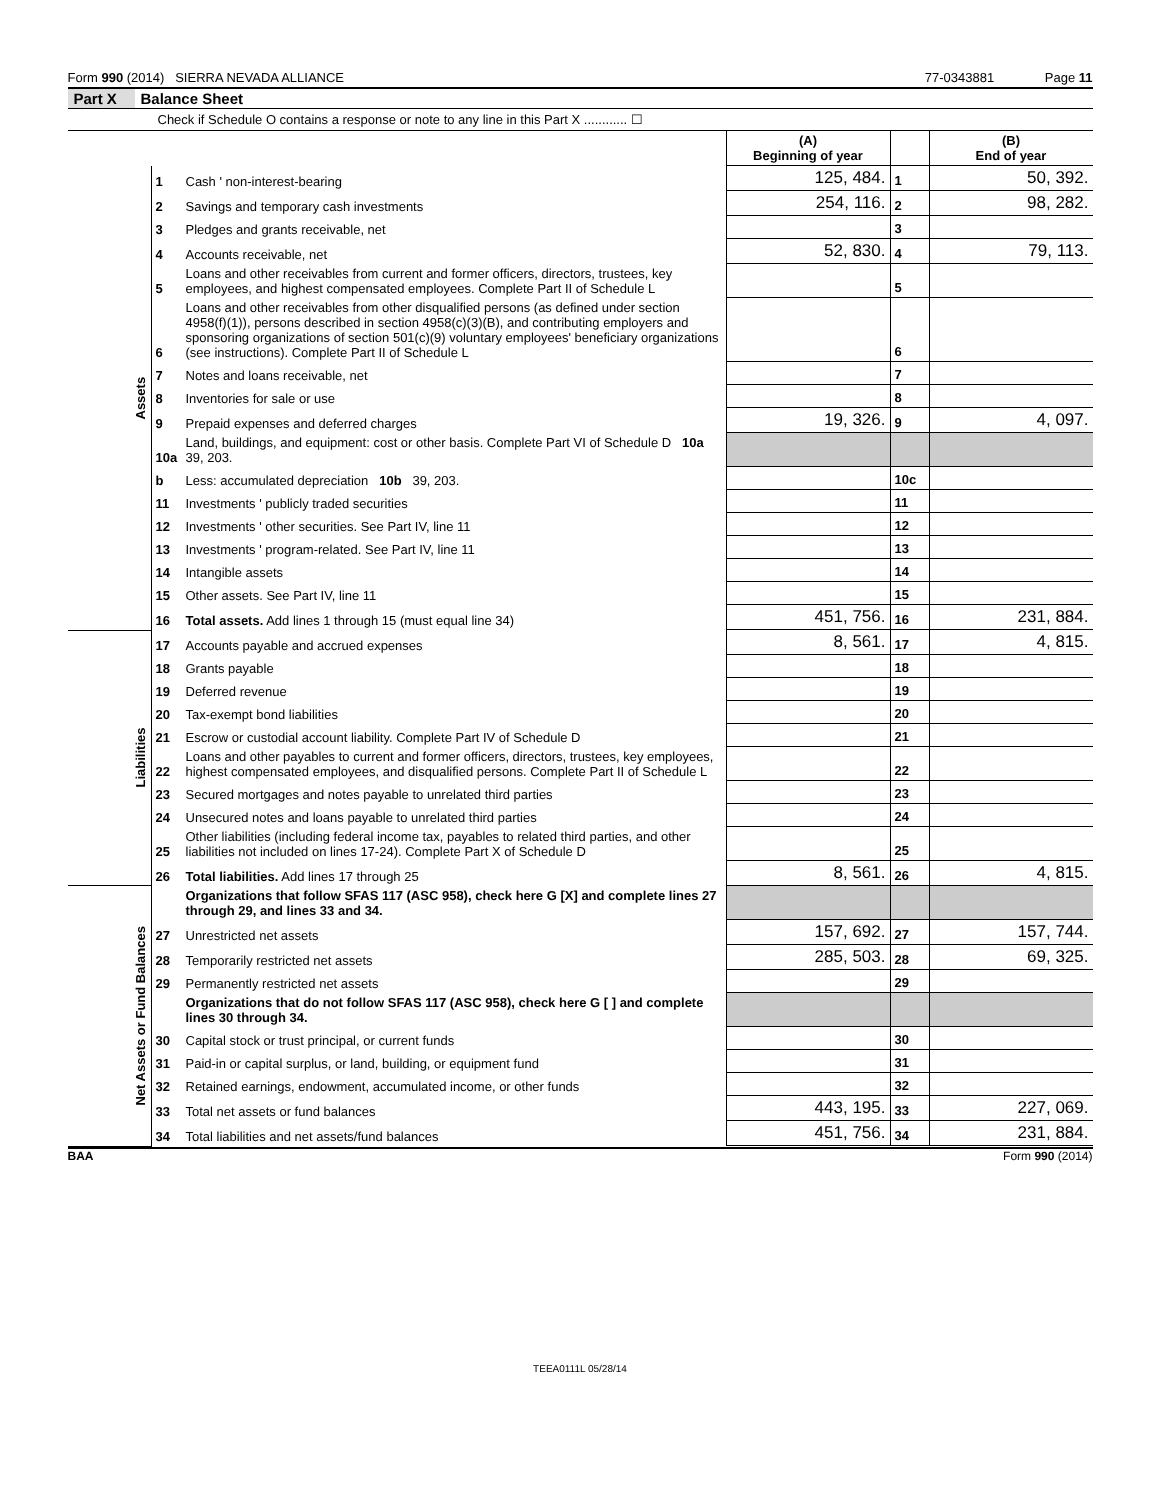Form 990 (2014) SIERRA NEVADA ALLIANCE 77-0343881 Page 11
Part X Balance Sheet
Check if Schedule O contains a response or note to any line in this Part X ............ ☐
| | | | (A) Beginning of year | | (B) End of year |
| --- | --- | --- | --- | --- | --- |
| Assets | 1 | Cash ' non-interest-bearing | 125, 484. | 1 | 50, 392. |
| | 2 | Savings and temporary cash investments | 254, 116. | 2 | 98, 282. |
| | 3 | Pledges and grants receivable, net | | 3 | |
| | 4 | Accounts receivable, net | 52, 830. | 4 | 79, 113. |
| | 5 | Loans and other receivables from current and former officers, directors, trustees, key employees, and highest compensated employees. Complete Part II of Schedule L | | 5 | |
| | 6 | Loans and other receivables from other disqualified persons (as defined under section 4958(f)(1)), persons described in section 4958(c)(3)(B), and contributing employers and sponsoring organizations of section 501(c)(9) voluntary employees' beneficiary organizations (see instructions). Complete Part II of Schedule L | | 6 | |
| | 7 | Notes and loans receivable, net | | 7 | |
| | 8 | Inventories for sale or use | | 8 | |
| | 9 | Prepaid expenses and deferred charges | 19, 326. | 9 | 4, 097. |
| | 10a | Land, buildings, and equipment: cost or other basis. Complete Part VI of Schedule D 10a 39, 203. | | | |
| | b | Less: accumulated depreciation 10b 39, 203. | | 10c | |
| | 11 | Investments ' publicly traded securities | | 11 | |
| | 12 | Investments ' other securities. See Part IV, line 11 | | 12 | |
| | 13 | Investments ' program-related. See Part IV, line 11 | | 13 | |
| | 14 | Intangible assets | | 14 | |
| | 15 | Other assets. See Part IV, line 11 | | 15 | |
| | 16 | Total assets. Add lines 1 through 15 (must equal line 34) | 451, 756. | 16 | 231, 884. |
| Liabilities | 17 | Accounts payable and accrued expenses | 8, 561. | 17 | 4, 815. |
| | 18 | Grants payable | | 18 | |
| | 19 | Deferred revenue | | 19 | |
| | 20 | Tax-exempt bond liabilities | | 20 | |
| | 21 | Escrow or custodial account liability. Complete Part IV of Schedule D | | 21 | |
| | 22 | Loans and other payables to current and former officers, directors, trustees, key employees, highest compensated employees, and disqualified persons. Complete Part II of Schedule L | | 22 | |
| | 23 | Secured mortgages and notes payable to unrelated third parties | | 23 | |
| | 24 | Unsecured notes and loans payable to unrelated third parties | | 24 | |
| | 25 | Other liabilities (including federal income tax, payables to related third parties, and other liabilities not included on lines 17-24). Complete Part X of Schedule D | | 25 | |
| | 26 | Total liabilities. Add lines 17 through 25 | 8, 561. | 26 | 4, 815. |
| Net Assets or Fund Balances | | Organizations that follow SFAS 117 (ASC 958), check here G [X] and complete lines 27 through 29, and lines 33 and 34. | | | |
| | 27 | Unrestricted net assets | 157, 692. | 27 | 157, 744. |
| | 28 | Temporarily restricted net assets | 285, 503. | 28 | 69, 325. |
| | 29 | Permanently restricted net assets | | 29 | |
| | | Organizations that do not follow SFAS 117 (ASC 958), check here G [ ] and complete lines 30 through 34. | | | |
| | 30 | Capital stock or trust principal, or current funds | | 30 | |
| | 31 | Paid-in or capital surplus, or land, building, or equipment fund | | 31 | |
| | 32 | Retained earnings, endowment, accumulated income, or other funds | | 32 | |
| | 33 | Total net assets or fund balances | 443, 195. | 33 | 227, 069. |
| | 34 | Total liabilities and net assets/fund balances | 451, 756. | 34 | 231, 884. |
BAA Form 990 (2014)
TEEA0111L 05/28/14